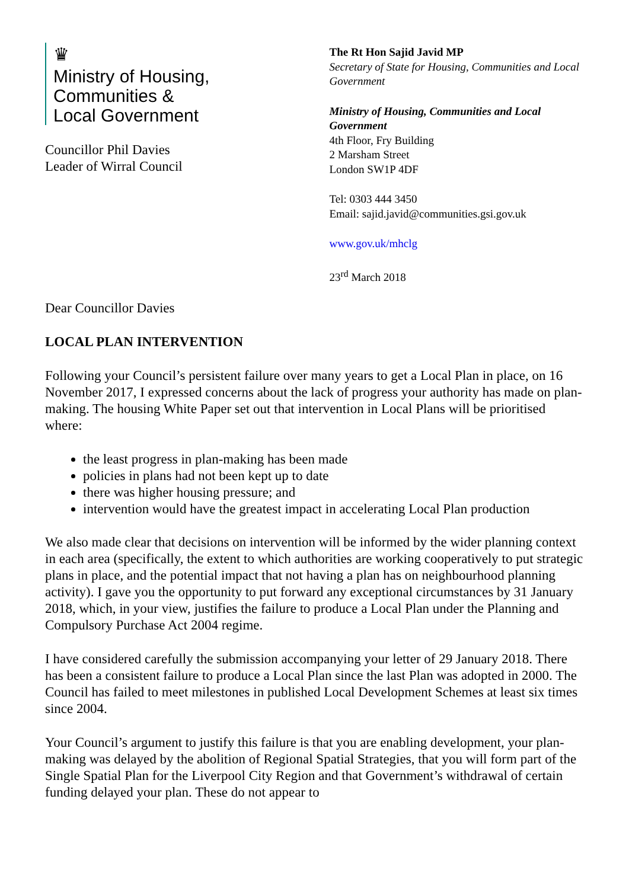♛
Ministry of Housing,
Communities &
Local Government
Councillor Phil Davies
Leader of Wirral Council
The Rt Hon Sajid Javid MP
Secretary of State for Housing, Communities and Local Government
Ministry of Housing, Communities and Local Government
4th Floor, Fry Building
2 Marsham Street
London SW1P 4DF
Tel: 0303 444 3450
Email: sajid.javid@communities.gsi.gov.uk
www.gov.uk/mhclg
23<sup>rd</sup> March 2018
Dear Councillor Davies
LOCAL PLAN INTERVENTION
Following your Council’s persistent failure over many years to get a Local Plan in place, on 16 November 2017, I expressed concerns about the lack of progress your authority has made on plan-making. The housing White Paper set out that intervention in Local Plans will be prioritised where:
the least progress in plan-making has been made
policies in plans had not been kept up to date
there was higher housing pressure; and
intervention would have the greatest impact in accelerating Local Plan production
We also made clear that decisions on intervention will be informed by the wider planning context in each area (specifically, the extent to which authorities are working cooperatively to put strategic plans in place, and the potential impact that not having a plan has on neighbourhood planning activity). I gave you the opportunity to put forward any exceptional circumstances by 31 January 2018, which, in your view, justifies the failure to produce a Local Plan under the Planning and Compulsory Purchase Act 2004 regime.
I have considered carefully the submission accompanying your letter of 29 January 2018. There has been a consistent failure to produce a Local Plan since the last Plan was adopted in 2000. The Council has failed to meet milestones in published Local Development Schemes at least six times since 2004.
Your Council’s argument to justify this failure is that you are enabling development, your plan-making was delayed by the abolition of Regional Spatial Strategies, that you will form part of the Single Spatial Plan for the Liverpool City Region and that Government’s withdrawal of certain funding delayed your plan. These do not appear to